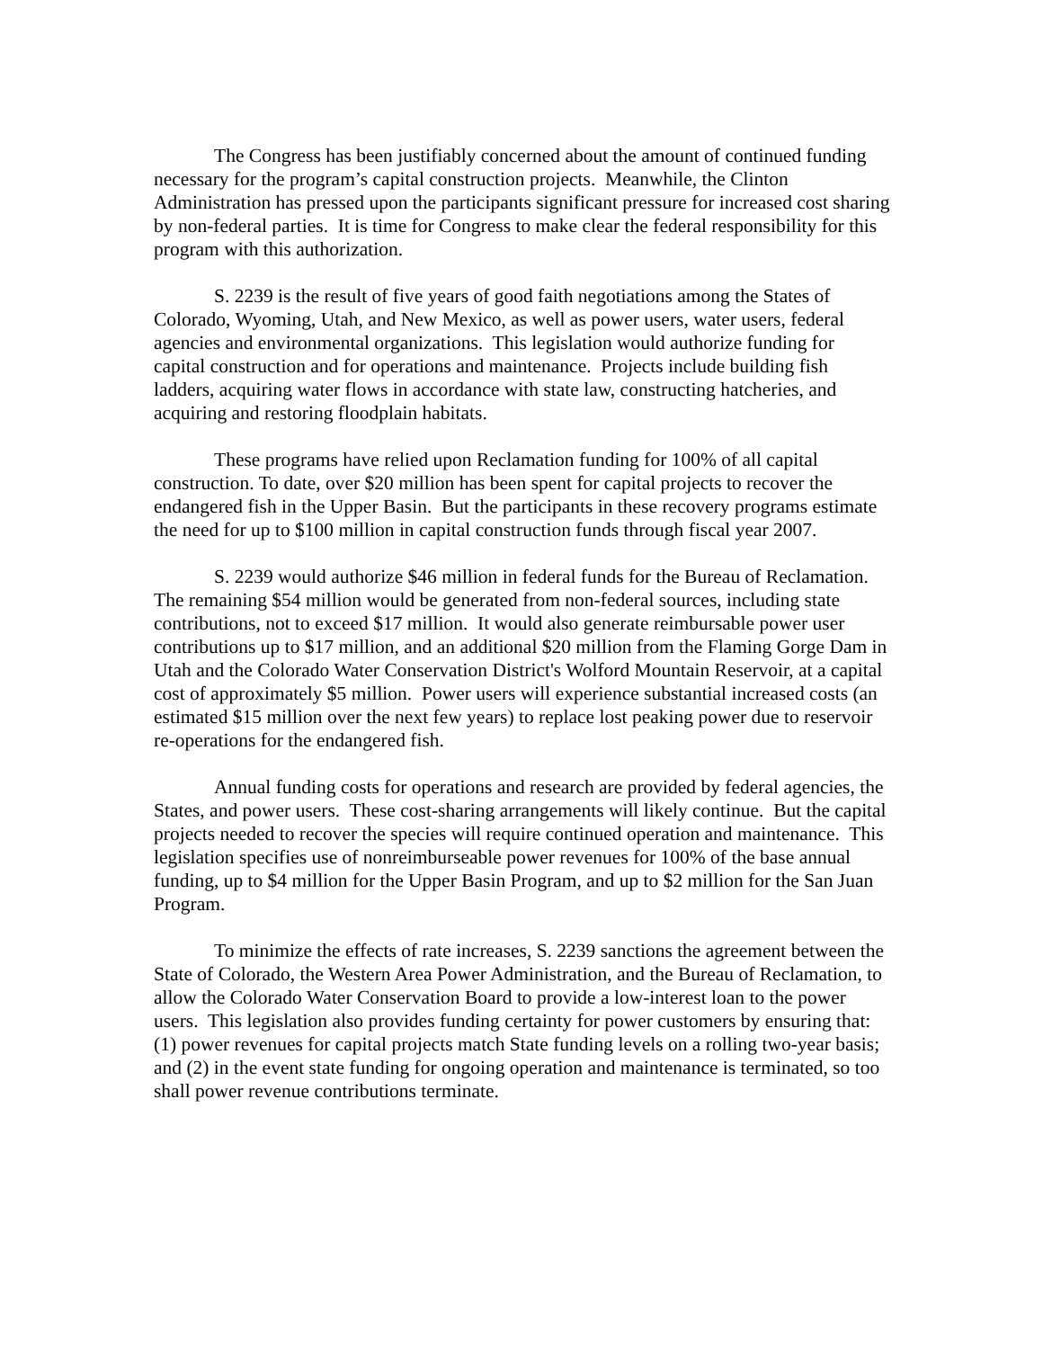The Congress has been justifiably concerned about the amount of continued funding necessary for the program’s capital construction projects. Meanwhile, the Clinton Administration has pressed upon the participants significant pressure for increased cost sharing by non-federal parties. It is time for Congress to make clear the federal responsibility for this program with this authorization.
S. 2239 is the result of five years of good faith negotiations among the States of Colorado, Wyoming, Utah, and New Mexico, as well as power users, water users, federal agencies and environmental organizations. This legislation would authorize funding for capital construction and for operations and maintenance. Projects include building fish ladders, acquiring water flows in accordance with state law, constructing hatcheries, and acquiring and restoring floodplain habitats.
These programs have relied upon Reclamation funding for 100% of all capital construction. To date, over $20 million has been spent for capital projects to recover the endangered fish in the Upper Basin. But the participants in these recovery programs estimate the need for up to $100 million in capital construction funds through fiscal year 2007.
S. 2239 would authorize $46 million in federal funds for the Bureau of Reclamation. The remaining $54 million would be generated from non-federal sources, including state contributions, not to exceed $17 million. It would also generate reimbursable power user contributions up to $17 million, and an additional $20 million from the Flaming Gorge Dam in Utah and the Colorado Water Conservation District's Wolford Mountain Reservoir, at a capital cost of approximately $5 million. Power users will experience substantial increased costs (an estimated $15 million over the next few years) to replace lost peaking power due to reservoir re-operations for the endangered fish.
Annual funding costs for operations and research are provided by federal agencies, the States, and power users. These cost-sharing arrangements will likely continue. But the capital projects needed to recover the species will require continued operation and maintenance. This legislation specifies use of nonreimburseable power revenues for 100% of the base annual funding, up to $4 million for the Upper Basin Program, and up to $2 million for the San Juan Program.
To minimize the effects of rate increases, S. 2239 sanctions the agreement between the State of Colorado, the Western Area Power Administration, and the Bureau of Reclamation, to allow the Colorado Water Conservation Board to provide a low-interest loan to the power users. This legislation also provides funding certainty for power customers by ensuring that: (1) power revenues for capital projects match State funding levels on a rolling two-year basis; and (2) in the event state funding for ongoing operation and maintenance is terminated, so too shall power revenue contributions terminate.